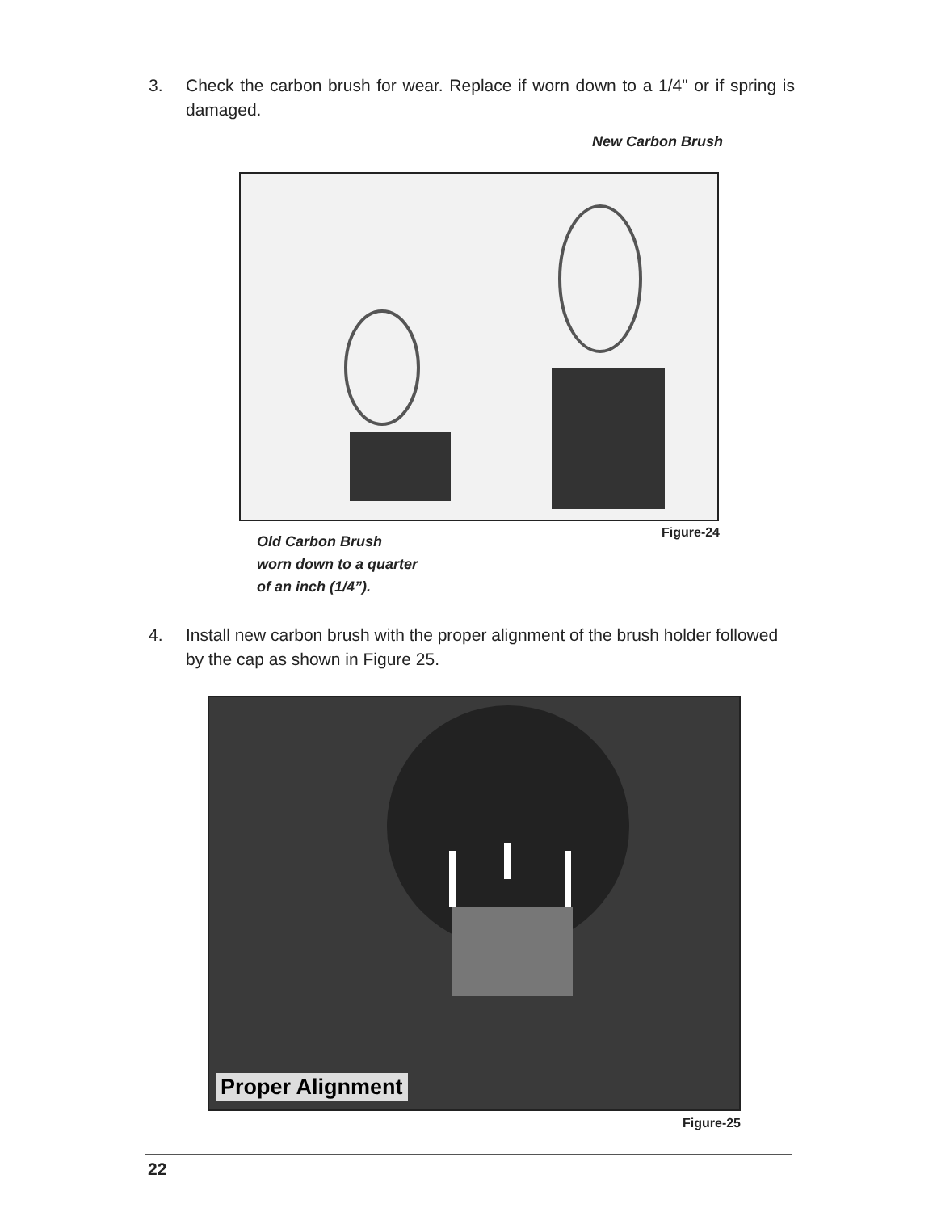3. Check the carbon brush for wear. Replace if worn down to a 1/4" or if spring is damaged.
New Carbon Brush
Old Carbon Brush
worn down to a quarter
of an inch (1/4”).
Figure-24
4. Install new carbon brush with the proper alignment of the brush holder followed by the cap as shown in Figure 25.
Proper Alignment
Figure-25
22